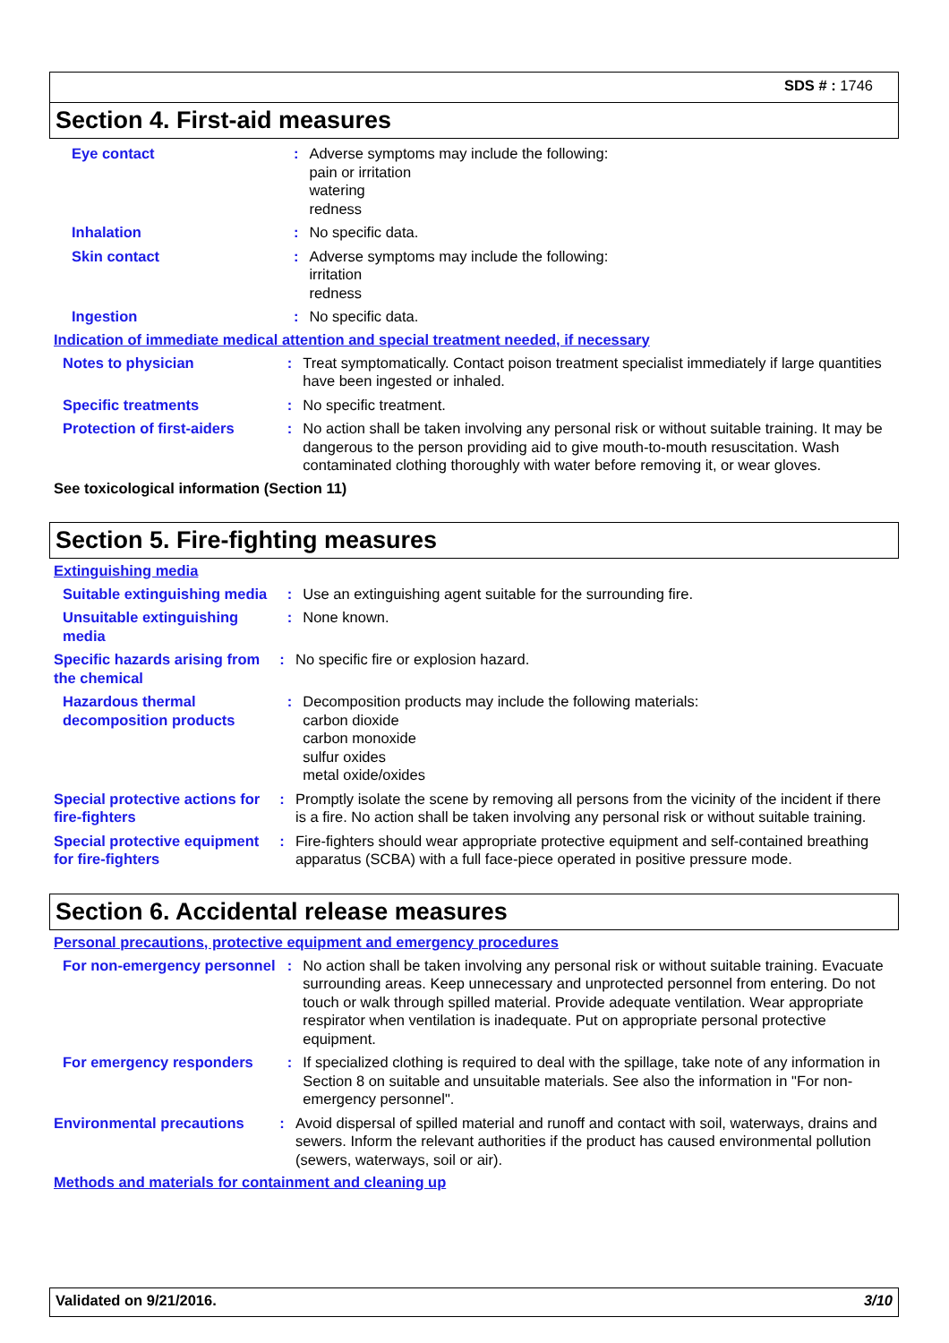SDS # : 1746
Section 4. First-aid measures
Eye contact : Adverse symptoms may include the following:
pain or irritation
watering
redness
Inhalation : No specific data.
Skin contact : Adverse symptoms may include the following:
irritation
redness
Ingestion : No specific data.
Indication of immediate medical attention and special treatment needed, if necessary
Notes to physician : Treat symptomatically. Contact poison treatment specialist immediately if large quantities have been ingested or inhaled.
Specific treatments : No specific treatment.
Protection of first-aiders
: No action shall be taken involving any personal risk or without suitable training. It may be dangerous to the person providing aid to give mouth-to-mouth resuscitation. Wash contaminated clothing thoroughly with water before removing it, or wear gloves.
See toxicological information (Section 11)
Section 5. Fire-fighting measures
Extinguishing media
Suitable extinguishing media
: Use an extinguishing agent suitable for the surrounding fire.
Unsuitable extinguishing media
: None known.
Specific hazards arising from the chemical
: No specific fire or explosion hazard.
Hazardous thermal decomposition products
: Decomposition products may include the following materials:
carbon dioxide
carbon monoxide
sulfur oxides
metal oxide/oxides
Special protective actions for fire-fighters
: Promptly isolate the scene by removing all persons from the vicinity of the incident if there is a fire. No action shall be taken involving any personal risk or without suitable training.
Special protective equipment for fire-fighters
: Fire-fighters should wear appropriate protective equipment and self-contained breathing apparatus (SCBA) with a full face-piece operated in positive pressure mode.
Section 6. Accidental release measures
Personal precautions, protective equipment and emergency procedures
For non-emergency personnel
: No action shall be taken involving any personal risk or without suitable training. Evacuate surrounding areas. Keep unnecessary and unprotected personnel from entering. Do not touch or walk through spilled material. Provide adequate ventilation. Wear appropriate respirator when ventilation is inadequate. Put on appropriate personal protective equipment.
For emergency responders : If specialized clothing is required to deal with the spillage, take note of any information in Section 8 on suitable and unsuitable materials. See also the information in "For non-emergency personnel".
Environmental precautions
: Avoid dispersal of spilled material and runoff and contact with soil, waterways, drains and sewers. Inform the relevant authorities if the product has caused environmental pollution (sewers, waterways, soil or air).
Methods and materials for containment and cleaning up
Validated on 9/21/2016. 3/10